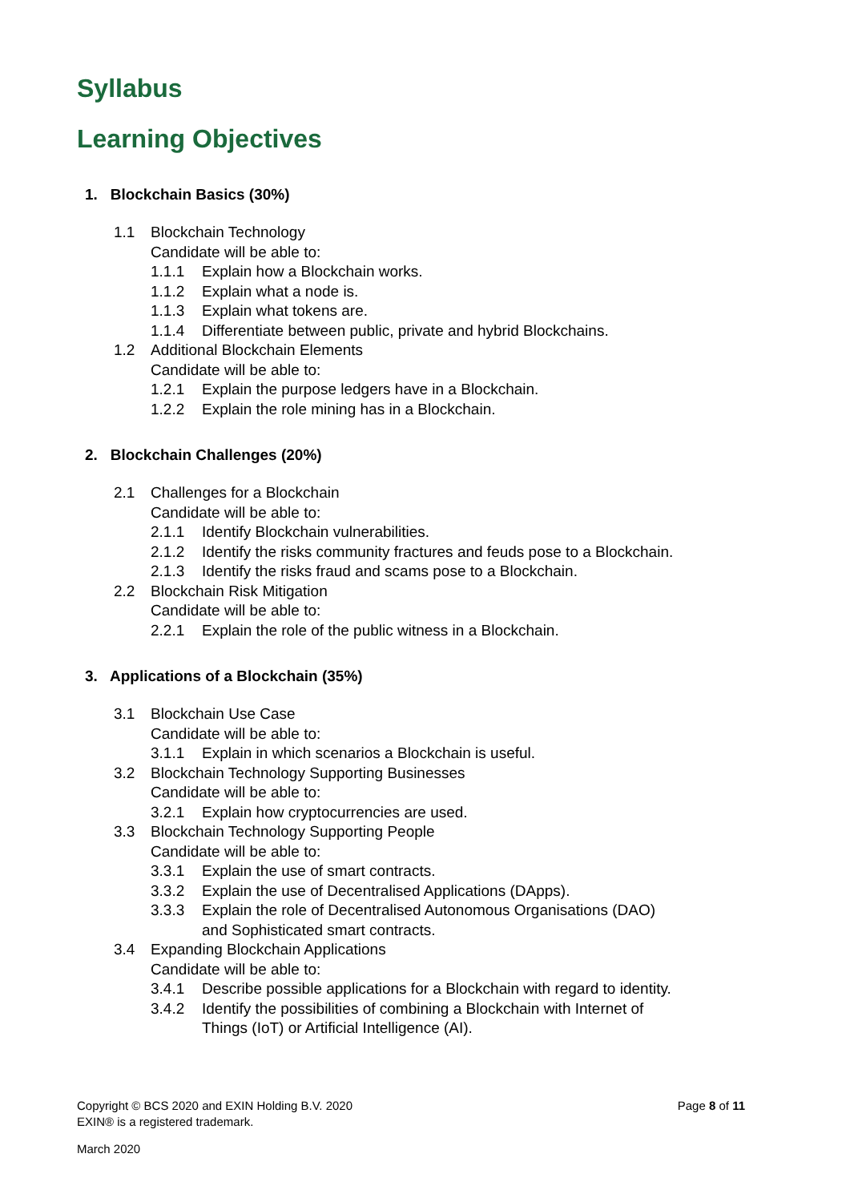Syllabus
Learning Objectives
1. Blockchain Basics (30%)
1.1 Blockchain Technology
Candidate will be able to:
1.1.1 Explain how a Blockchain works.
1.1.2 Explain what a node is.
1.1.3 Explain what tokens are.
1.1.4 Differentiate between public, private and hybrid Blockchains.
1.2 Additional Blockchain Elements
Candidate will be able to:
1.2.1 Explain the purpose ledgers have in a Blockchain.
1.2.2 Explain the role mining has in a Blockchain.
2. Blockchain Challenges (20%)
2.1 Challenges for a Blockchain
Candidate will be able to:
2.1.1 Identify Blockchain vulnerabilities.
2.1.2 Identify the risks community fractures and feuds pose to a Blockchain.
2.1.3 Identify the risks fraud and scams pose to a Blockchain.
2.2 Blockchain Risk Mitigation
Candidate will be able to:
2.2.1 Explain the role of the public witness in a Blockchain.
3. Applications of a Blockchain (35%)
3.1 Blockchain Use Case
Candidate will be able to:
3.1.1 Explain in which scenarios a Blockchain is useful.
3.2 Blockchain Technology Supporting Businesses
Candidate will be able to:
3.2.1 Explain how cryptocurrencies are used.
3.3 Blockchain Technology Supporting People
Candidate will be able to:
3.3.1 Explain the use of smart contracts.
3.3.2 Explain the use of Decentralised Applications (DApps).
3.3.3 Explain the role of Decentralised Autonomous Organisations (DAO)
and Sophisticated smart contracts.
3.4 Expanding Blockchain Applications
Candidate will be able to:
3.4.1 Describe possible applications for a Blockchain with regard to identity.
3.4.2 Identify the possibilities of combining a Blockchain with Internet of
Things (IoT) or Artificial Intelligence (AI).
Copyright © BCS 2020 and EXIN Holding B.V. 2020 Page 8 of 11
EXIN® is a registered trademark.
March 2020